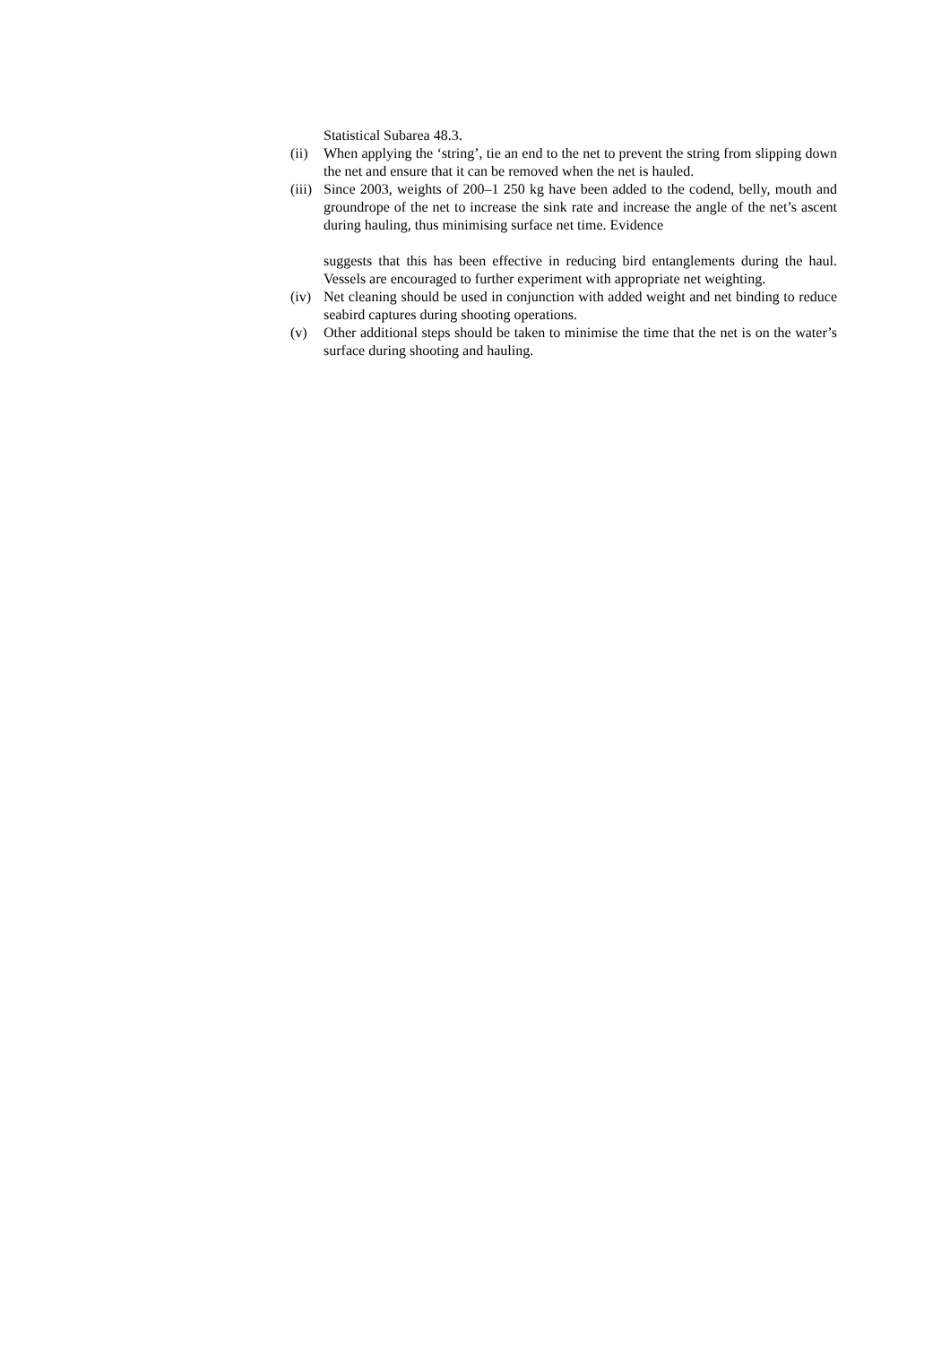Statistical Subarea 48.3.
(ii)
When applying the ‘string’, tie an end to the net to prevent the string from slipping down the net and ensure that it can be removed when the net is hauled.
(iii)
Since 2003, weights of 200–1 250 kg have been added to the codend, belly, mouth and groundrope of the net to increase the sink rate and increase the angle of the net’s ascent during hauling, thus minimising surface net time. Evidence
suggests that this has been effective in reducing bird entanglements during the haul. Vessels are encouraged to further experiment with appropriate net weighting.
(iv)
Net cleaning should be used in conjunction with added weight and net binding to reduce seabird captures during shooting operations.
(v) Other additional steps should be taken to minimise the time that the net is on the water’s surface during shooting and hauling.